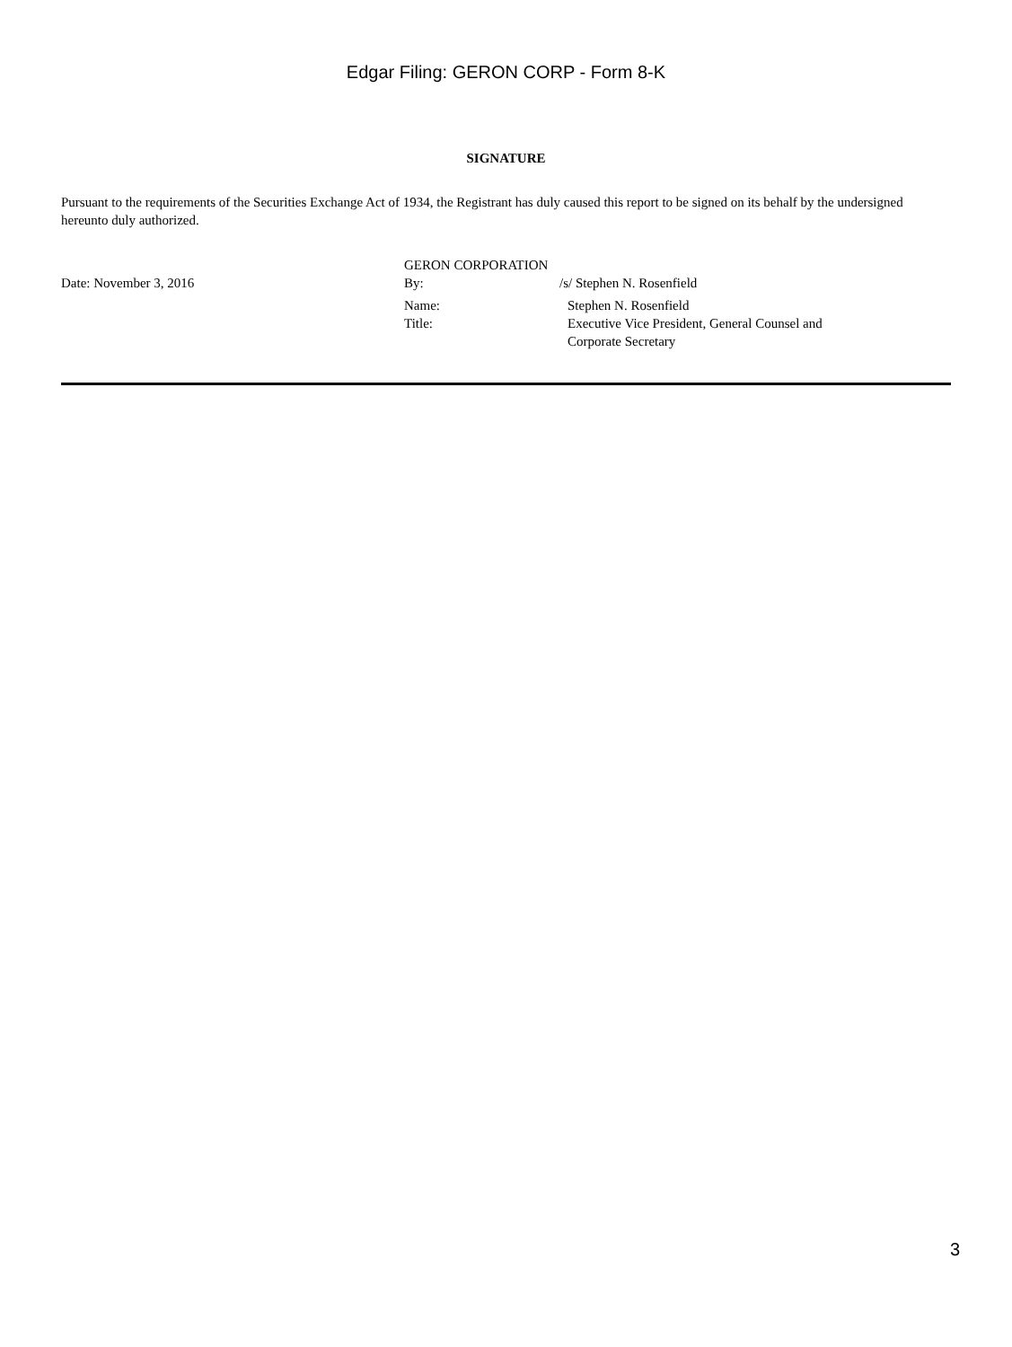Edgar Filing: GERON CORP - Form 8-K
SIGNATURE
Pursuant to the requirements of the Securities Exchange Act of 1934, the Registrant has duly caused this report to be signed on its behalf by the undersigned hereunto duly authorized.
| | GERON CORPORATION | |
| Date: November 3, 2016 | By: | /s/ Stephen N. Rosenfield |
| | Name: | Stephen N. Rosenfield |
| | Title: | Executive Vice President, General Counsel and Corporate Secretary |
3